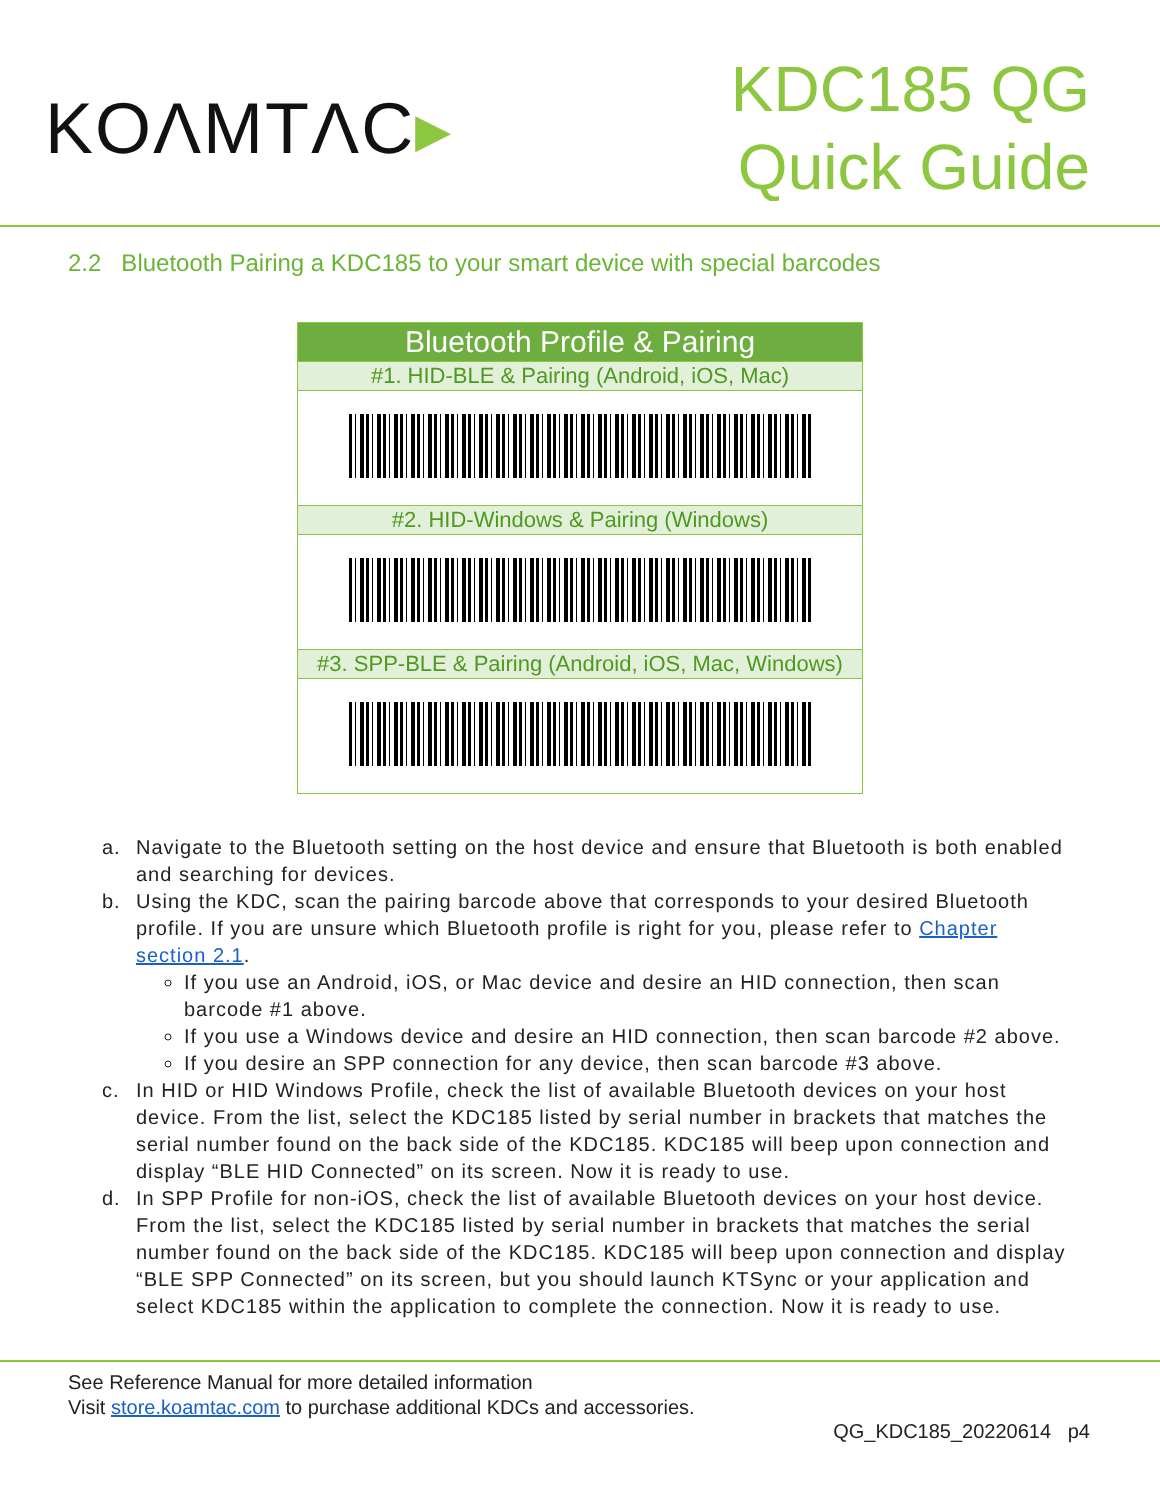KOΛMTΛC▸
KDC185 QG
Quick Guide
2.2 Bluetooth Pairing a KDC185 to your smart device with special barcodes
| Bluetooth Profile & Pairing |
| --- |
| #1. HID-BLE & Pairing (Android, iOS, Mac) |
| #2. HID-Windows & Pairing (Windows) |
| #3. SPP-BLE & Pairing (Android, iOS, Mac, Windows) |
a. Navigate to the Bluetooth setting on the host device and ensure that Bluetooth is both enabled and searching for devices.
b. Using the KDC, scan the pairing barcode above that corresponds to your desired Bluetooth profile. If you are unsure which Bluetooth profile is right for you, please refer to Chapter section 2.1.
If you use an Android, iOS, or Mac device and desire an HID connection, then scan barcode #1 above.
If you use a Windows device and desire an HID connection, then scan barcode #2 above.
If you desire an SPP connection for any device, then scan barcode #3 above.
c. In HID or HID Windows Profile, check the list of available Bluetooth devices on your host device. From the list, select the KDC185 listed by serial number in brackets that matches the serial number found on the back side of the KDC185. KDC185 will beep upon connection and display “BLE HID Connected” on its screen. Now it is ready to use.
d. In SPP Profile for non-iOS, check the list of available Bluetooth devices on your host device. From the list, select the KDC185 listed by serial number in brackets that matches the serial number found on the back side of the KDC185. KDC185 will beep upon connection and display “BLE SPP Connected” on its screen, but you should launch KTSync or your application and select KDC185 within the application to complete the connection. Now it is ready to use.
See Reference Manual for more detailed information
Visit store.koamtac.com to purchase additional KDCs and accessories.
QG_KDC185_20220614 p4